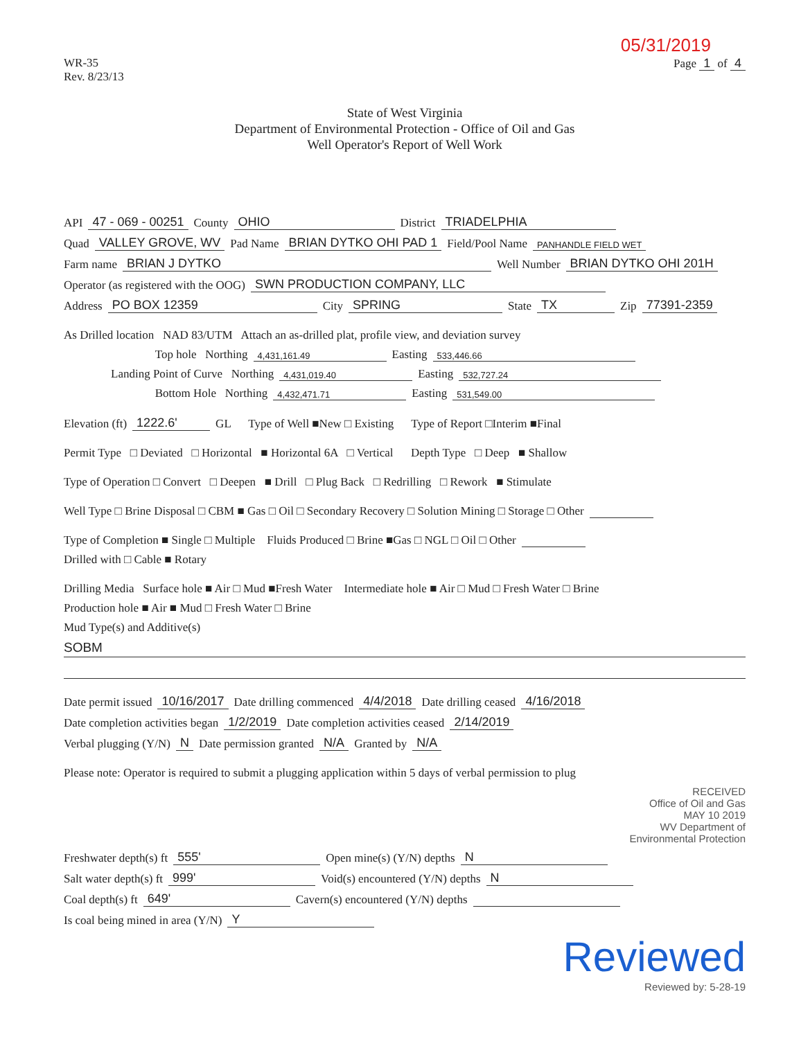05/31/2019
WR-35
Rev. 8/23/13
Page 1 of 4
State of West Virginia
Department of Environmental Protection - Office of Oil and Gas
Well Operator's Report of Well Work
API 47 - 069 - 00251 County OHIO District TRIADELPHIA
Quad VALLEY GROVE, WV Pad Name BRIAN DYTKO OHI PAD 1 Field/Pool Name PANHANDLE FIELD WET
Farm name BRIAN J DYTKO Well Number BRIAN DYTKO OHI 201H
Operator (as registered with the OOG) SWN PRODUCTION COMPANY, LLC
Address PO BOX 12359 City SPRING State TX Zip 77391-2359
As Drilled location NAD 83/UTM Attach an as-drilled plat, profile view, and deviation survey
Top hole Northing 4,431,161.49 Easting 533,446.66
Landing Point of Curve Northing 4,431,019.40 Easting 532,727.24
Bottom Hole Northing 4,432,471.71 Easting 531,549.00
Elevation (ft) 1222.6' GL Type of Well ■New □ Existing Type of Report □Interim ■Final
Permit Type □ Deviated □ Horizontal ■ Horizontal 6A □ Vertical Depth Type □ Deep ■ Shallow
Type of Operation □ Convert □ Deepen ■ Drill □ Plug Back □ Redrilling □ Rework ■ Stimulate
Well Type □ Brine Disposal □ CBM ■ Gas □ Oil □ Secondary Recovery □ Solution Mining □ Storage □ Other
Type of Completion ■ Single □ Multiple Fluids Produced □ Brine ■Gas □ NGL □ Oil □ Other
Drilled with □ Cable ■ Rotary
Drilling Media Surface hole ■ Air □ Mud ■Fresh Water Intermediate hole ■ Air □ Mud □ Fresh Water □ Brine
Production hole ■ Air ■ Mud □ Fresh Water □ Brine
Mud Type(s) and Additive(s)
SOBM
Date permit issued 10/16/2017 Date drilling commenced 4/4/2018 Date drilling ceased 4/16/2018
Date completion activities began 1/2/2019 Date completion activities ceased 2/14/2019
Verbal plugging (Y/N) N Date permission granted N/A Granted by N/A
Please note: Operator is required to submit a plugging application within 5 days of verbal permission to plug
RECEIVED
Office of Oil and Gas
MAY 10 2019
WV Department of
Environmental Protection
Freshwater depth(s) ft 555' Open mine(s) (Y/N) depths N
Salt water depth(s) ft 999' Void(s) encountered (Y/N) depths N
Coal depth(s) ft 649' Cavern(s) encountered (Y/N) depths
Is coal being mined in area (Y/N) Y
Reviewed
Reviewed by: 5-28-19